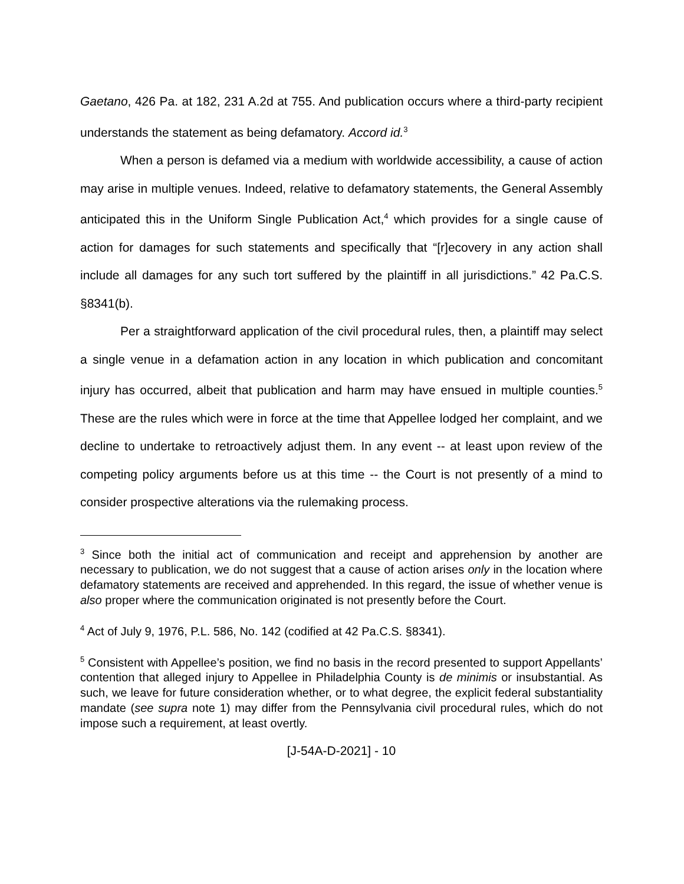Gaetano, 426 Pa. at 182, 231 A.2d at 755. And publication occurs where a third-party recipient understands the statement as being defamatory. Accord id.<sup>3</sup>
When a person is defamed via a medium with worldwide accessibility, a cause of action may arise in multiple venues. Indeed, relative to defamatory statements, the General Assembly anticipated this in the Uniform Single Publication Act,<sup>4</sup> which provides for a single cause of action for damages for such statements and specifically that “[r]ecovery in any action shall include all damages for any such tort suffered by the plaintiff in all jurisdictions.” 42 Pa.C.S. §8341(b).
Per a straightforward application of the civil procedural rules, then, a plaintiff may select a single venue in a defamation action in any location in which publication and concomitant injury has occurred, albeit that publication and harm may have ensued in multiple counties.<sup>5</sup> These are the rules which were in force at the time that Appellee lodged her complaint, and we decline to undertake to retroactively adjust them. In any event -- at least upon review of the competing policy arguments before us at this time -- the Court is not presently of a mind to consider prospective alterations via the rulemaking process.
<sup>3</sup> Since both the initial act of communication and receipt and apprehension by another are necessary to publication, we do not suggest that a cause of action arises only in the location where defamatory statements are received and apprehended. In this regard, the issue of whether venue is also proper where the communication originated is not presently before the Court.
<sup>4</sup> Act of July 9, 1976, P.L. 586, No. 142 (codified at 42 Pa.C.S. §8341).
<sup>5</sup> Consistent with Appellee’s position, we find no basis in the record presented to support Appellants’ contention that alleged injury to Appellee in Philadelphia County is de minimis or insubstantial. As such, we leave for future consideration whether, or to what degree, the explicit federal substantiality mandate (see supra note 1) may differ from the Pennsylvania civil procedural rules, which do not impose such a requirement, at least overtly.
[J-54A-D-2021] - 10